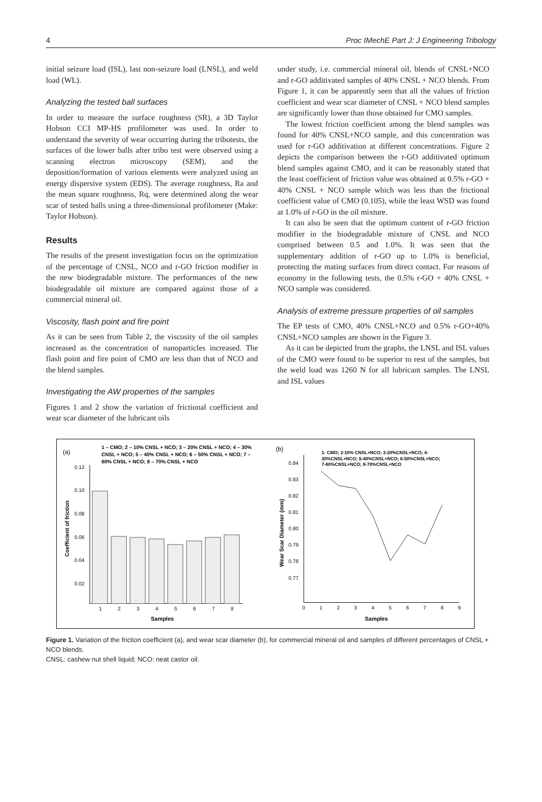4 Proc IMechE Part J: J Engineering Tribology
initial seizure load (ISL), last non-seizure load (LNSL), and weld load (WL).
Analyzing the tested ball surfaces
In order to measure the surface roughness (SR), a 3D Taylor Hobson CCI MP-HS profilometer was used. In order to understand the severity of wear occurring during the tribotests, the surfaces of the lower balls after tribo test were observed using a scanning electron microscopy (SEM), and the deposition/formation of various elements were analyzed using an energy dispersive system (EDS). The average roughness, Ra and the mean square roughness, Rq, were determined along the wear scar of tested balls using a three-dimensional profilometer (Make: Taylor Hobson).
Results
The results of the present investigation focus on the optimization of the percentage of CNSL, NCO and r-GO friction modifier in the new biodegradable mixture. The performances of the new biodegradable oil mixture are compared against those of a commercial mineral oil.
Viscosity, flash point and fire point
As it can be seen from Table 2, the viscosity of the oil samples increased as the concentration of nanoparticles increased. The flash point and fire point of CMO are less than that of NCO and the blend samples.
Investigating the AW properties of the samples
Figures 1 and 2 show the variation of frictional coefficient and wear scar diameter of the lubricant oils
under study, i.e. commercial mineral oil, blends of CNSL+NCO and r-GO additivated samples of 40% CNSL + NCO blends. From Figure 1, it can be apparently seen that all the values of friction coefficient and wear scar diameter of CNSL + NCO blend samples are significantly lower than those obtained for CMO samples.
The lowest friction coefficient among the blend samples was found for 40% CNSL+NCO sample, and this concentration was used for r-GO additivation at different concentrations. Figure 2 depicts the comparison between the r-GO additivated optimum blend samples against CMO, and it can be reasonably stated that the least coefficient of friction value was obtained at 0.5% r-GO + 40% CNSL + NCO sample which was less than the frictional coefficient value of CMO (0.105), while the least WSD was found at 1.0% of r-GO in the oil mixture.
It can also be seen that the optimum content of r-GO friction modifier in the biodegradable mixture of CNSL and NCO comprised between 0.5 and 1.0%. It was seen that the supplementary addition of r-GO up to 1.0% is beneficial, protecting the mating surfaces from direct contact. For reasons of economy in the following tests, the 0.5% r-GO + 40% CNSL + NCO sample was considered.
Analysis of extreme pressure properties of oil samples
The EP tests of CMO, 40% CNSL+NCO and 0.5% r-GO+40% CNSL+NCO samples are shown in the Figure 3.
As it can be depicted from the graphs, the LNSL and ISL values of the CMO were found to be superior to rest of the samples, but the weld load was 1260 N for all lubricant samples. The LNSL and ISL values
(a)
1 – CMO; 2 – 10% CNSL + NCO; 3 – 20% CNSL + NCO; 4 – 30%
CNSL + NCO; 5 – 40% CNSL + NCO; 6 – 50% CNSL + NCO; 7 –
60% CNSL + NCO; 8 – 70% CNSL + NCO
0.12
0.10
0.08
0.06
0.04
0.02
Coefficient of friction
1
2
3
4
5
6
7
8
Samples
(b)
1- CMO; 2-10% CNSL+NCO; 3-20%CNSL+NCO; 4-
30%CNSL+NCO; 5-40%CNSL+NCO; 6-50%CNSL+NCO;
7-60%CNSL+NCO; 8-70%CNSL+NCO
0.84
0.83
0.82
0.81
0.80
0.79
0.78
0.77
Wear Scar Diameter (mm)
0
1
2
3
4
5
6
7
8
9
Samples
Figure 1. Variation of the friction coefficient (a), and wear scar diameter (b), for commercial mineral oil and samples of different percentages of CNSL + NCO blends.
CNSL: cashew nut shell liquid; NCO: neat castor oil.